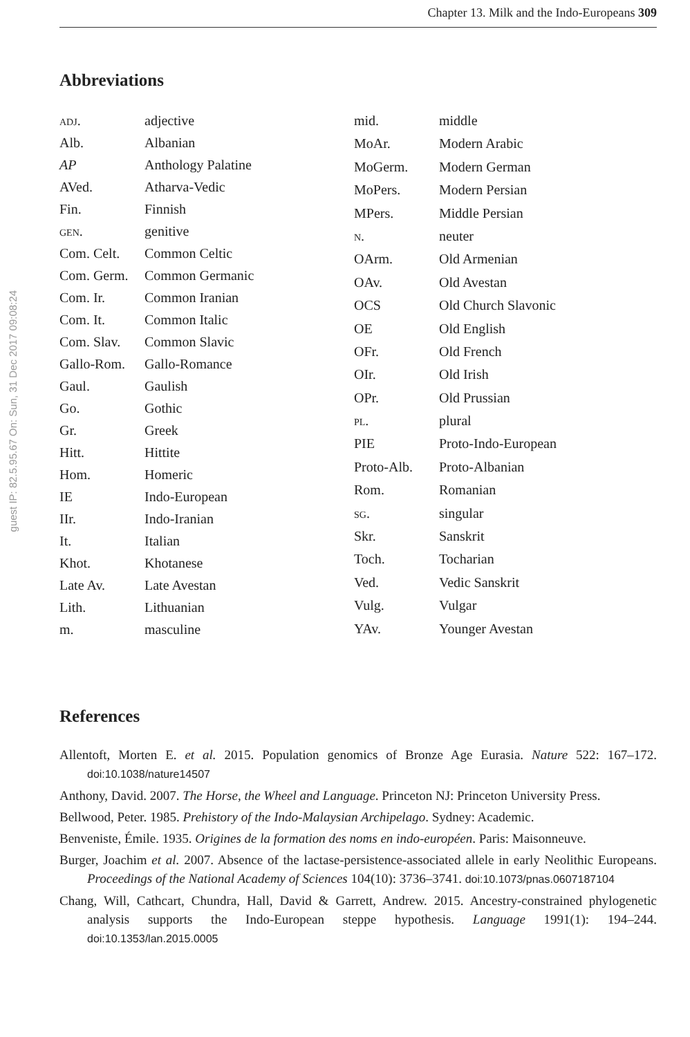guest IP: 82.5.95.67 On: Sun, 31 Dec 2017 09:08:24
Chapter 13. Milk and the Indo-Europeans 309
Abbreviations
| adj. | adjective |
| Alb. | Albanian |
| AP | Anthology Palatine |
| AVed. | Atharva-Vedic |
| Fin. | Finnish |
| gen. | genitive |
| Com. Celt. | Common Celtic |
| Com. Germ. | Common Germanic |
| Com. Ir. | Common Iranian |
| Com. It. | Common Italic |
| Com. Slav. | Common Slavic |
| Gallo-Rom. | Gallo-Romance |
| Gaul. | Gaulish |
| Go. | Gothic |
| Gr. | Greek |
| Hitt. | Hittite |
| Hom. | Homeric |
| IE | Indo-European |
| IIr. | Indo-Iranian |
| It. | Italian |
| Khot. | Khotanese |
| Late Av. | Late Avestan |
| Lith. | Lithuanian |
| m. | masculine |
| mid. | middle |
| MoAr. | Modern Arabic |
| MoGerm. | Modern German |
| MoPers. | Modern Persian |
| MPers. | Middle Persian |
| n. | neuter |
| OArm. | Old Armenian |
| OAv. | Old Avestan |
| OCS | Old Church Slavonic |
| OE | Old English |
| OFr. | Old French |
| OIr. | Old Irish |
| OPr. | Old Prussian |
| pl. | plural |
| PIE | Proto-Indo-European |
| Proto-Alb. | Proto-Albanian |
| Rom. | Romanian |
| sg. | singular |
| Skr. | Sanskrit |
| Toch. | Tocharian |
| Ved. | Vedic Sanskrit |
| Vulg. | Vulgar |
| YAv. | Younger Avestan |
References
Allentoft, Morten E. et al. 2015. Population genomics of Bronze Age Eurasia. Nature 522: 167–172. doi:10.1038/nature14507
Anthony, David. 2007. The Horse, the Wheel and Language. Princeton NJ: Princeton University Press.
Bellwood, Peter. 1985. Prehistory of the Indo-Malaysian Archipelago. Sydney: Academic.
Benveniste, Émile. 1935. Origines de la formation des noms en indo-européen. Paris: Maisonneuve.
Burger, Joachim et al. 2007. Absence of the lactase-persistence-associated allele in early Neolithic Europeans. Proceedings of the National Academy of Sciences 104(10): 3736–3741. doi:10.1073/pnas.0607187104
Chang, Will, Cathcart, Chundra, Hall, David & Garrett, Andrew. 2015. Ancestry-constrained phylogenetic analysis supports the Indo-European steppe hypothesis. Language 1991(1): 194–244. doi:10.1353/lan.2015.0005